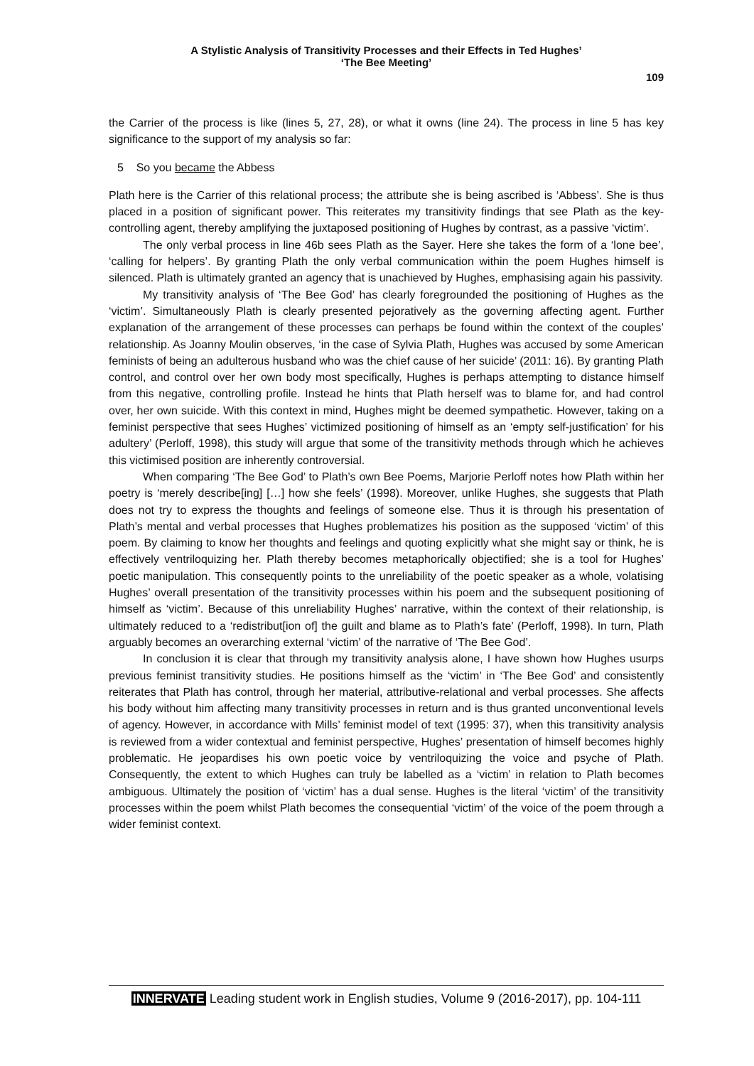A Stylistic Analysis of Transitivity Processes and their Effects in Ted Hughes’
‘The Bee Meeting’
109
the Carrier of the process is like (lines 5, 27, 28), or what it owns (line 24). The process in line 5 has key significance to the support of my analysis so far:
5 So you became the Abbess
Plath here is the Carrier of this relational process; the attribute she is being ascribed is ‘Abbess’. She is thus placed in a position of significant power. This reiterates my transitivity findings that see Plath as the key-controlling agent, thereby amplifying the juxtaposed positioning of Hughes by contrast, as a passive ‘victim’.
The only verbal process in line 46b sees Plath as the Sayer. Here she takes the form of a ‘lone bee’, ‘calling for helpers’. By granting Plath the only verbal communication within the poem Hughes himself is silenced. Plath is ultimately granted an agency that is unachieved by Hughes, emphasising again his passivity.
My transitivity analysis of ‘The Bee God’ has clearly foregrounded the positioning of Hughes as the ‘victim’. Simultaneously Plath is clearly presented pejoratively as the governing affecting agent. Further explanation of the arrangement of these processes can perhaps be found within the context of the couples’ relationship. As Joanny Moulin observes, ‘in the case of Sylvia Plath, Hughes was accused by some American feminists of being an adulterous husband who was the chief cause of her suicide’ (2011: 16). By granting Plath control, and control over her own body most specifically, Hughes is perhaps attempting to distance himself from this negative, controlling profile. Instead he hints that Plath herself was to blame for, and had control over, her own suicide. With this context in mind, Hughes might be deemed sympathetic. However, taking on a feminist perspective that sees Hughes’ victimized positioning of himself as an ‘empty self-justification’ for his adultery’ (Perloff, 1998), this study will argue that some of the transitivity methods through which he achieves this victimised position are inherently controversial.
When comparing ‘The Bee God’ to Plath’s own Bee Poems, Marjorie Perloff notes how Plath within her poetry is ‘merely describe[ing] […] how she feels’ (1998). Moreover, unlike Hughes, she suggests that Plath does not try to express the thoughts and feelings of someone else. Thus it is through his presentation of Plath’s mental and verbal processes that Hughes problematizes his position as the supposed ‘victim’ of this poem. By claiming to know her thoughts and feelings and quoting explicitly what she might say or think, he is effectively ventriloquizing her. Plath thereby becomes metaphorically objectified; she is a tool for Hughes’ poetic manipulation. This consequently points to the unreliability of the poetic speaker as a whole, volatising Hughes’ overall presentation of the transitivity processes within his poem and the subsequent positioning of himself as ‘victim’. Because of this unreliability Hughes’ narrative, within the context of their relationship, is ultimately reduced to a ‘redistribut[ion of] the guilt and blame as to Plath’s fate’ (Perloff, 1998). In turn, Plath arguably becomes an overarching external ‘victim’ of the narrative of ‘The Bee God’.
In conclusion it is clear that through my transitivity analysis alone, I have shown how Hughes usurps previous feminist transitivity studies. He positions himself as the ‘victim’ in ‘The Bee God’ and consistently reiterates that Plath has control, through her material, attributive-relational and verbal processes. She affects his body without him affecting many transitivity processes in return and is thus granted unconventional levels of agency. However, in accordance with Mills’ feminist model of text (1995: 37), when this transitivity analysis is reviewed from a wider contextual and feminist perspective, Hughes’ presentation of himself becomes highly problematic. He jeopardises his own poetic voice by ventriloquizing the voice and psyche of Plath. Consequently, the extent to which Hughes can truly be labelled as a ‘victim’ in relation to Plath becomes ambiguous. Ultimately the position of ‘victim’ has a dual sense. Hughes is the literal ‘victim’ of the transitivity processes within the poem whilst Plath becomes the consequential ‘victim’ of the voice of the poem through a wider feminist context.
INNERVATE Leading student work in English studies, Volume 9 (2016-2017), pp. 104-111